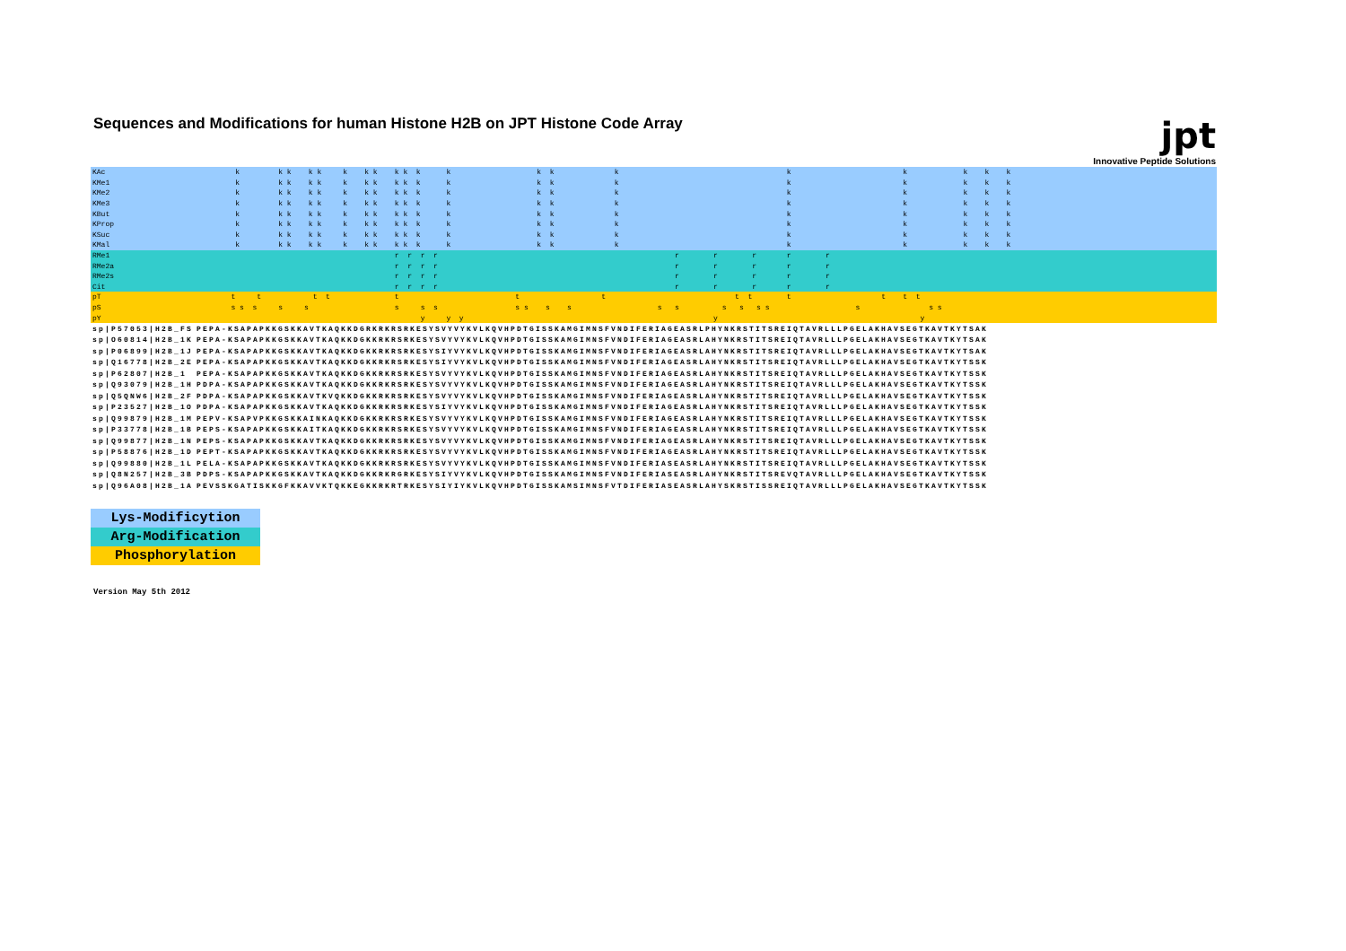Sequences and Modifications for human Histone H2B on JPT Histone Code Array
jpt
Innovative Peptide Solutions
| KAc | k k k k k k k k k k k k k k k k k k k k |
| KMe1 | k k k k k k k k k k k k k k k k k k k k |
| KMe2 | k k k k k k k k k k k k k k k k k k k k |
| KMe3 | k k k k k k k k k k k k k k k k k k k k |
| KBut | k k k k k k k k k k k k k k k k k k k k |
| KProp | k k k k k k k k k k k k k k k k k k k k |
| KSuc | k k k k k k k k k k k k k k k k k k k k |
| KMal | k k k k k k k k k k k k k k k k k k k k |
| RMe1 | r r r r r r r r r |
| RMe2a | r r r r r r r r r |
| RMe2s | r r r r r r r r r |
| Cit | r r r r r r r r r |
| pT | t t t t t t t t t t t t t |
| pS | s s s s s s s s s s s s s s s s s s s s s |
| pY | y y y y y |
| sp/P57053/H2B_FS | PEPA-KSAPAPKKGSKKAVTKAQKKDGRKRKRSRKESYSVYVYKVLKQVHPDTGISSKAMGIMNSFVNDIFERIAGEASRLPHYNKRSTITSREIQTAVRLLLPGELAKHAVSEGTKAVTKYTSAK |
| sp/O60814/H2B_1K | PEPA-KSAPAPKKGSKKAVTKAQKKDGKKRKRSRKESYSVYVYKVLKQVHPDTGISSKAMGIMNSFVNDIFERIAGEASRLAHYNKRSTITSREIQTAVRLLLPGELAKHAVSEGTKAVTKYTSAK |
| sp/P06899/H2B_1J | PEPA-KSAPAPKKGSKKAVTKAQKKDGKKRKRSRKESYSIYVYKVLKQVHPDTGISSKAMGIMNSFVNDIFERIAGEASRLAHYNKRSTITSREIQTAVRLLLPGELAKHAVSEGTKAVTKYTSAK |
| sp/Q16778/H2B_2E | PEPA-KSAPAPKKGSKKAVTKAQKKDGKKRKRSRKESYSIYVYKVLKQVHPDTGISSKAMGIMNSFVNDIFERIAGEASRLAHYNKRSTITSREIQTAVRLLLPGELAKHAVSEGTKAVTKYTSSK |
| sp/P62807/H2B_1 | PEPA-KSAPAPKKGSKKAVTKAQKKDGKKRKRSRKESYSVYVYKVLKQVHPDTGISSKAMGIMNSFVNDIFERIAGEASRLAHYNKRSTITSREIQTAVRLLLPGELAKHAVSEGTKAVTKYTSSK |
| sp/Q93079/H2B_1H | PDPA-KSAPAPKKGSKKAVTKAQKKDGKKRKRSRKESYSVYVYKVLKQVHPDTGISSKAMGIMNSFVNDIFERIAGEASRLAHYNKRSTITSREIQTAVRLLLPGELAKHAVSEGTKAVTKYTSSK |
| sp/Q5QNW6/H2B_2F | PDPA-KSAPAPKKGSKKAVTKVQKKDGKKRKRSRKESYSVYVYKVLKQVHPDTGISSKAMGIMNSFVNDIFERIAGEASRLAHYNKRSTITSREIQTAVRLLLPGELAKHAVSEGTKAVTKYTSSK |
| sp/P23527/H2B_1O | PDPA-KSAPAPKKGSKKAVTKAQKKDGKKRKRSRKESYSIYVYKVLKQVHPDTGISSKAMGIMNSFVNDIFERIAGEASRLAHYNKRSTITSREIQTAVRLLLPGELAKHAVSEGTKAVTKYTSSK |
| sp/Q99879/H2B_1M | PEPV-KSAPVPKKGSKKAINKAQKKDGKKRKRSRKESYSVYVYKVLKQVHPDTGISSKAMGIMNSFVNDIFERIAGEASRLAHYNKRSTITSREIQTAVRLLLPGELAKHAVSEGTKAVTKYTSSK |
| sp/P33778/H2B_1B | PEPS-KSAPAPKKGSKKAITKAQKKDGKKRKRSRKESYSVYVYKVLKQVHPDTGISSKAMGIMNSFVNDIFERIAGEASRLAHYNKRSTITSREIQTAVRLLLPGELAKHAVSEGTKAVTKYTSSK |
| sp/Q99877/H2B_1N | PEPS-KSAPAPKKGSKKAVTKAQKKDGKKRKRSRKESYSVYVYKVLKQVHPDTGISSKAMGIMNSFVNDIFERIAGEASRLAHYNKRSTITSREIQTAVRLLLPGELAKHAVSEGTKAVTKYTSSK |
| sp/P58876/H2B_1D | PEPT-KSAPAPKKGSKKAVTKAQKKDGKKRKRSRKESYSVYVYKVLKQVHPDTGISSKAMGIMNSFVNDIFERIAGEASRLAHYNKRSTITSREIQTAVRLLLPGELAKHAVSEGTKAVTKYTSSK |
| sp/Q99880/H2B_1L | PELA-KSAPAPKKGSKKAVTKAQKKDGKKRKRSRKESYSVYVYKVLKQVHPDTGISSKAMGIMNSFVNDIFERIASEASRLAHYNKRSTITSREIQTAVRLLLPGELAKHAVSEGTKAVTKYTSSK |
| sp/Q8N257/H2B_3B | PDPS-KSAPAPKKGSKKAVTKAQKKDGKKRKRGRKESYSIYVYKVLKQVHPDTGISSKAMGIMNSFVNDIFERIASEASRLAHYNKRSTITSREVQTAVRLLLPGELAKHAVSEGTKAVTKYTSSK |
| sp/Q96A08/H2B_1A | PEVSSKGATISKKGFKKAVVKTQKKEGKKRKRTRKESYSIYIYKVLKQVHPDTGISSKAMSIMNSFVTDIFERIASEASRLAHYSKRSTISSREIQTAVRLLLPGELAKHAVSEGTKAVTKYTSSK |
Lys-Modificytion
Arg-Modification
Phosphorylation
Version May 5th 2012